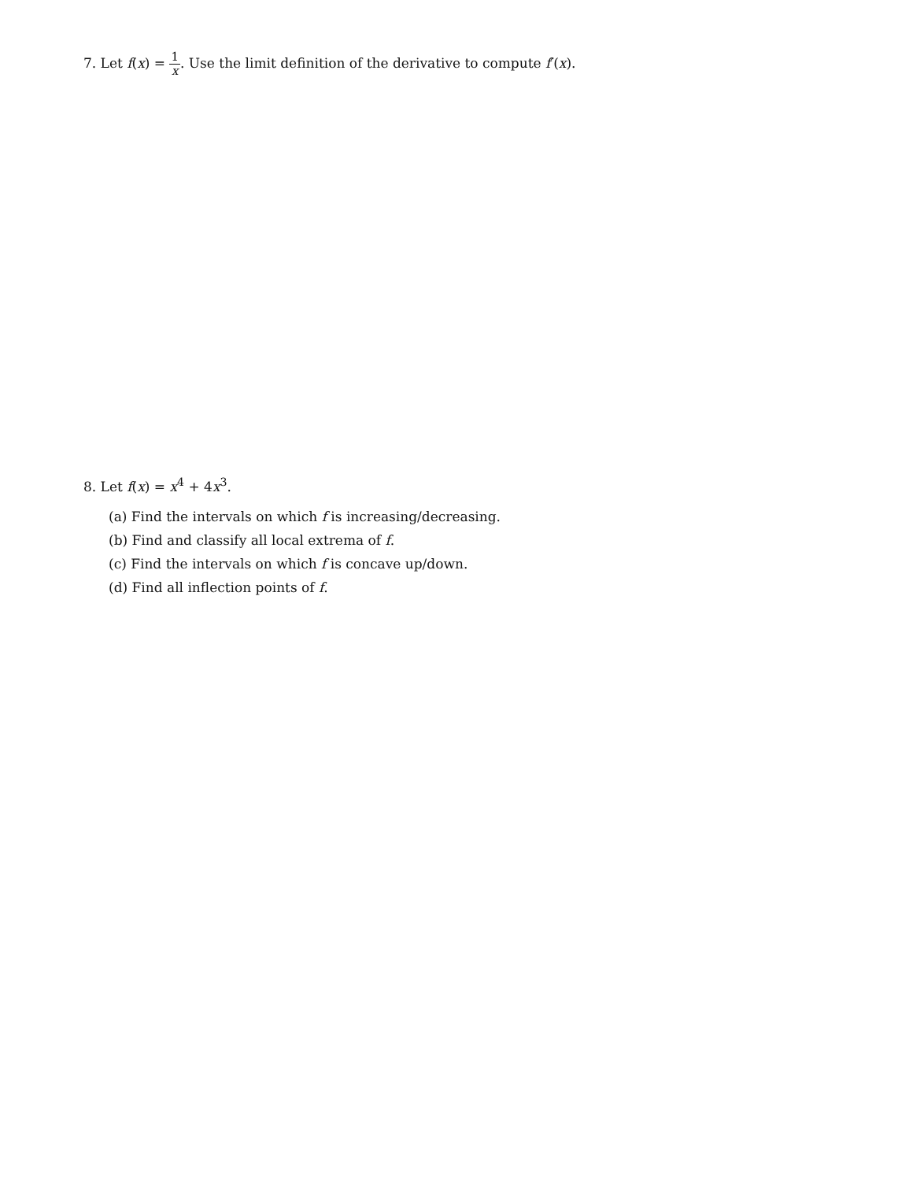7. Let f(x) = 1 x. Use the limit definition of the derivative to compute f′(x).
8. Let f(x) = x<sup>4</sup> + 4x<sup>3</sup>.
(a) Find the intervals on which f is increasing/decreasing.
(b) Find and classify all local extrema of f.
(c) Find the intervals on which f is concave up/down.
(d) Find all inflection points of f.